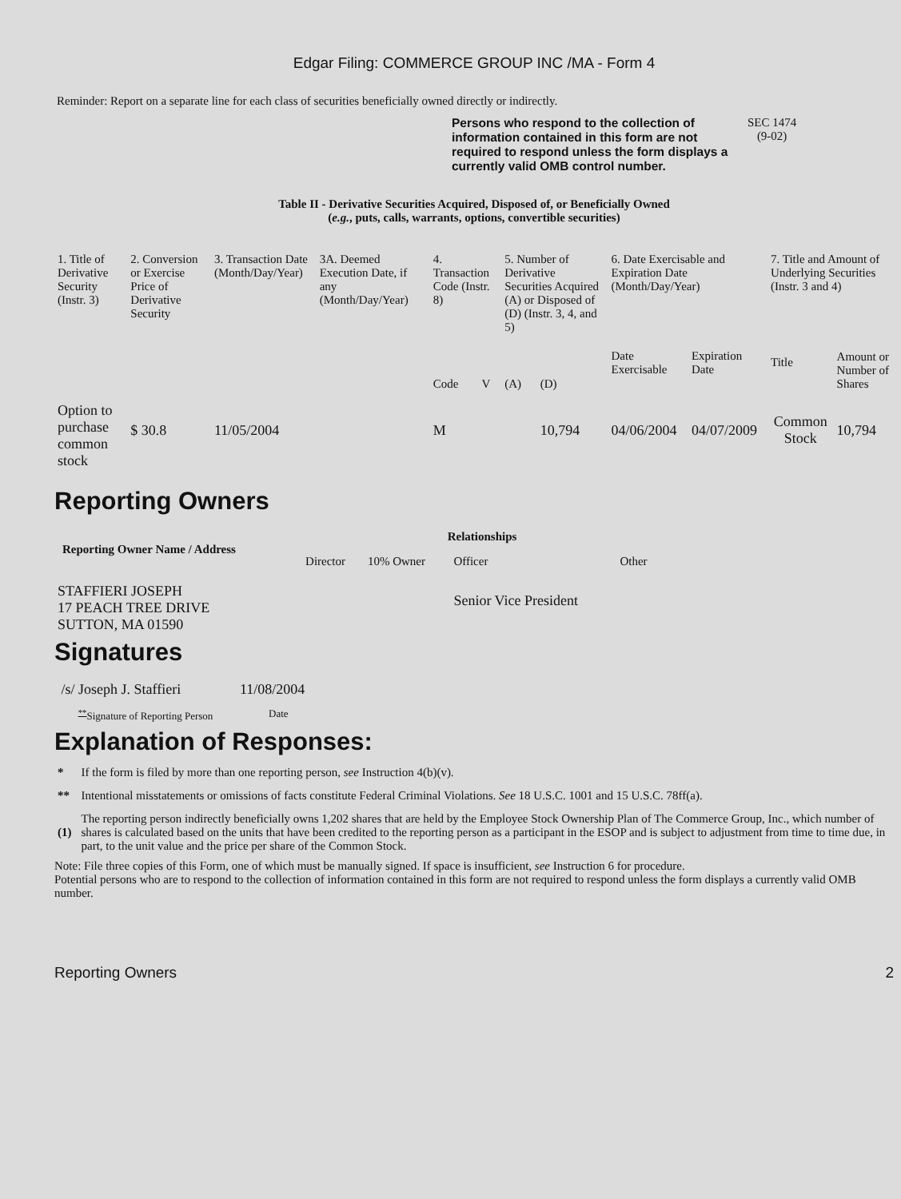Edgar Filing: COMMERCE GROUP INC /MA - Form 4
Reminder: Report on a separate line for each class of securities beneficially owned directly or indirectly.
Persons who respond to the collection of information contained in this form are not required to respond unless the form displays a currently valid OMB control number.
SEC 1474
(9-02)
Table II - Derivative Securities Acquired, Disposed of, or Beneficially Owned
(e.g., puts, calls, warrants, options, convertible securities)
| 1. Title of Derivative Security (Instr. 3) | 2. Conversion or Exercise Price of Derivative Security | 3. Transaction Date (Month/Day/Year) | 3A. Deemed Execution Date, if any (Month/Day/Year) | 4. Transaction Code (Instr. 8) | | 5. Number of Derivative Securities Acquired (A) or Disposed of (D) (Instr. 3, 4, and 5) | | 6. Date Exercisable and Expiration Date (Month/Day/Year) | | 7. Title and Amount of Underlying Securities (Instr. 3 and 4) | |
| | | | | Code | V | (A) | (D) | Date Exercisable | Expiration Date | Title | Amount or Number of Shares |
| Option to purchase common stock | $ 30.8 | 11/05/2004 | | M | | | 10,794 | 04/06/2004 | 04/07/2009 | Common Stock | 10,794 |
Reporting Owners
| Reporting Owner Name / Address | Relationships | | | |
| --- | --- | --- | --- | --- |
| | Director | 10% Owner | Officer | Other |
| STAFFIERI JOSEPH 17 PEACH TREE DRIVE SUTTON, MA 01590 | | | Senior Vice President | |
Signatures
| /s/ Joseph J. Staffieri | 11/08/2004 |
| <sup>**</sup> Signature of Reporting Person | Date |
Explanation of Responses:
| * | If the form is filed by more than one reporting person, see Instruction 4(b)(v). |
| ** | Intentional misstatements or omissions of facts constitute Federal Criminal Violations. See 18 U.S.C. 1001 and 15 U.S.C. 78ff(a). |
| (1) | The reporting person indirectly beneficially owns 1,202 shares that are held by the Employee Stock Ownership Plan of The Commerce Group, Inc., which number of shares is calculated based on the units that have been credited to the reporting person as a participant in the ESOP and is subject to adjustment from time to time due, in part, to the unit value and the price per share of the Common Stock. |
Note: File three copies of this Form, one of which must be manually signed. If space is insufficient, see Instruction 6 for procedure.
Potential persons who are to respond to the collection of information contained in this form are not required to respond unless the form displays a currently valid OMB number.
Reporting Owners 2